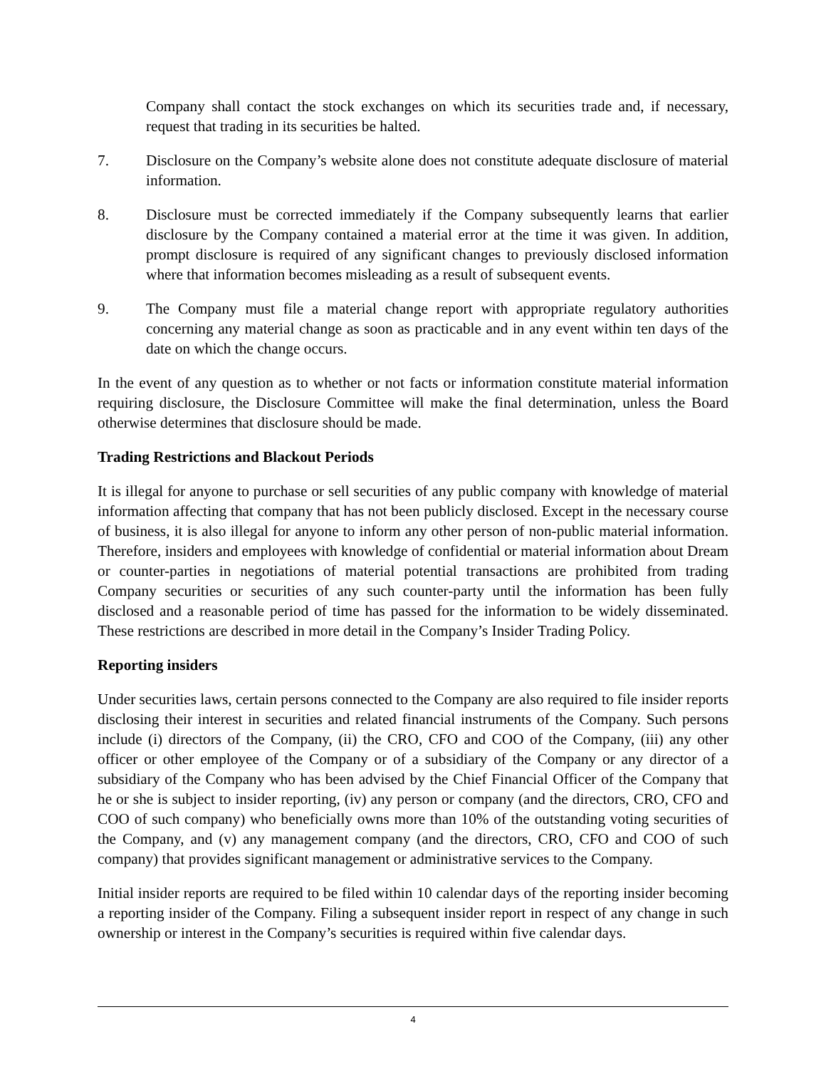Company shall contact the stock exchanges on which its securities trade and, if necessary, request that trading in its securities be halted.
7. Disclosure on the Company’s website alone does not constitute adequate disclosure of material information.
8. Disclosure must be corrected immediately if the Company subsequently learns that earlier disclosure by the Company contained a material error at the time it was given. In addition, prompt disclosure is required of any significant changes to previously disclosed information where that information becomes misleading as a result of subsequent events.
9. The Company must file a material change report with appropriate regulatory authorities concerning any material change as soon as practicable and in any event within ten days of the date on which the change occurs.
In the event of any question as to whether or not facts or information constitute material information requiring disclosure, the Disclosure Committee will make the final determination, unless the Board otherwise determines that disclosure should be made.
Trading Restrictions and Blackout Periods
It is illegal for anyone to purchase or sell securities of any public company with knowledge of material information affecting that company that has not been publicly disclosed. Except in the necessary course of business, it is also illegal for anyone to inform any other person of non-public material information. Therefore, insiders and employees with knowledge of confidential or material information about Dream or counter-parties in negotiations of material potential transactions are prohibited from trading Company securities or securities of any such counter-party until the information has been fully disclosed and a reasonable period of time has passed for the information to be widely disseminated. These restrictions are described in more detail in the Company’s Insider Trading Policy.
Reporting insiders
Under securities laws, certain persons connected to the Company are also required to file insider reports disclosing their interest in securities and related financial instruments of the Company. Such persons include (i) directors of the Company, (ii) the CRO, CFO and COO of the Company, (iii) any other officer or other employee of the Company or of a subsidiary of the Company or any director of a subsidiary of the Company who has been advised by the Chief Financial Officer of the Company that he or she is subject to insider reporting, (iv) any person or company (and the directors, CRO, CFO and COO of such company) who beneficially owns more than 10% of the outstanding voting securities of the Company, and (v) any management company (and the directors, CRO, CFO and COO of such company) that provides significant management or administrative services to the Company.
Initial insider reports are required to be filed within 10 calendar days of the reporting insider becoming a reporting insider of the Company. Filing a subsequent insider report in respect of any change in such ownership or interest in the Company’s securities is required within five calendar days.
4